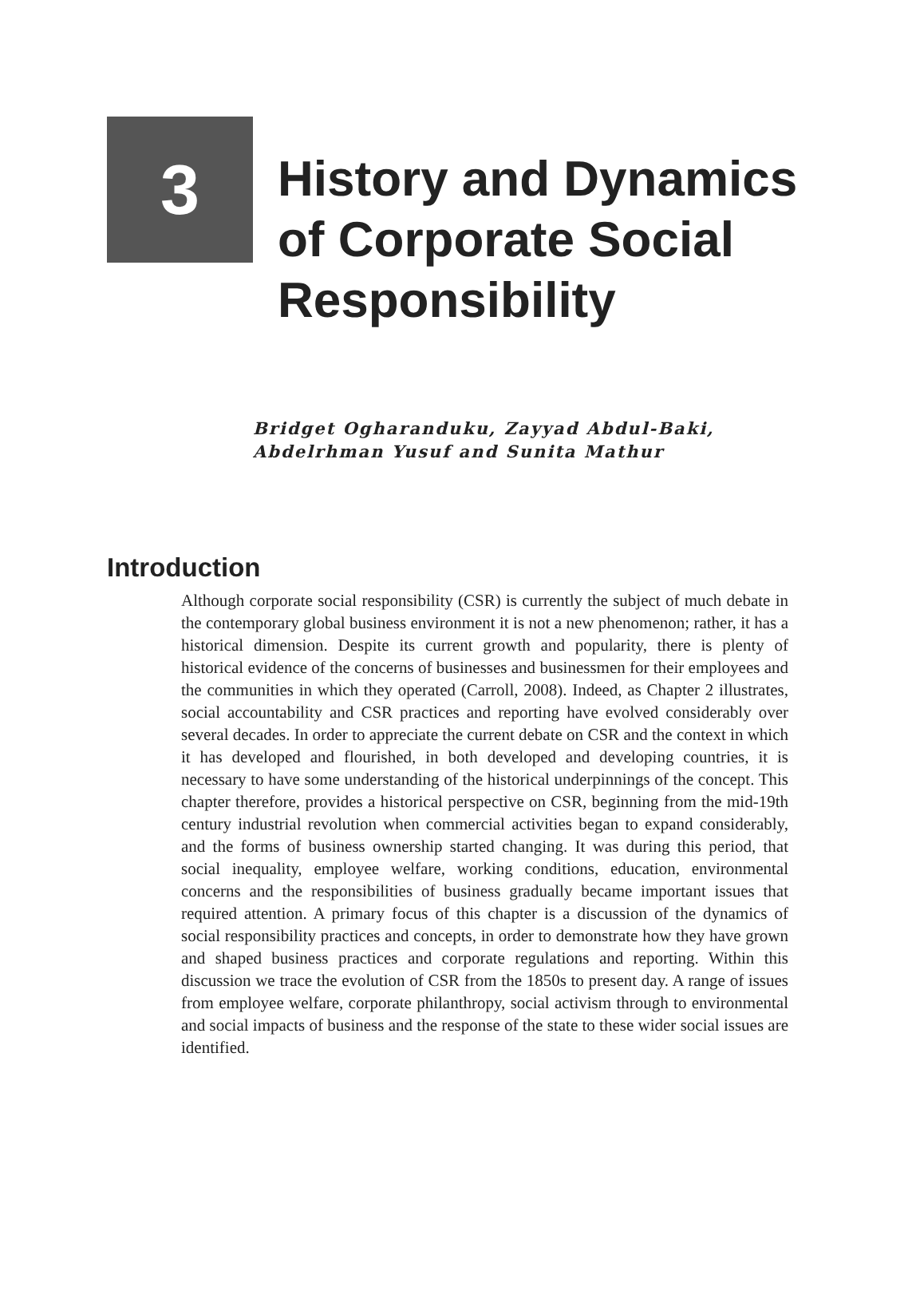3
History and Dynamics
of Corporate Social
Responsibility
Bridget Ogharanduku, Zayyad Abdul-Baki,
Abdelrhman Yusuf and Sunita Mathur
Introduction
Although corporate social responsibility (CSR) is currently the subject of much debate in the contemporary global business environment it is not a new phenomenon; rather, it has a historical dimension. Despite its current growth and popularity, there is plenty of historical evidence of the concerns of businesses and businessmen for their employees and the communities in which they operated (Carroll, 2008). Indeed, as Chapter 2 illustrates, social accountability and CSR practices and reporting have evolved considerably over several decades. In order to appreciate the current debate on CSR and the context in which it has developed and flourished, in both developed and developing countries, it is necessary to have some understanding of the historical underpinnings of the concept. This chapter therefore, provides a historical perspective on CSR, beginning from the mid-19th century industrial revolution when commercial activities began to expand considerably, and the forms of business ownership started changing. It was during this period, that social inequality, employee welfare, working conditions, education, environmental concerns and the responsibilities of business gradually became important issues that required attention. A primary focus of this chapter is a discussion of the dynamics of social responsibility practices and concepts, in order to demonstrate how they have grown and shaped business practices and corporate regulations and reporting. Within this discussion we trace the evolution of CSR from the 1850s to present day. A range of issues from employee welfare, corporate philanthropy, social activism through to environmental and social impacts of business and the response of the state to these wider social issues are identified.